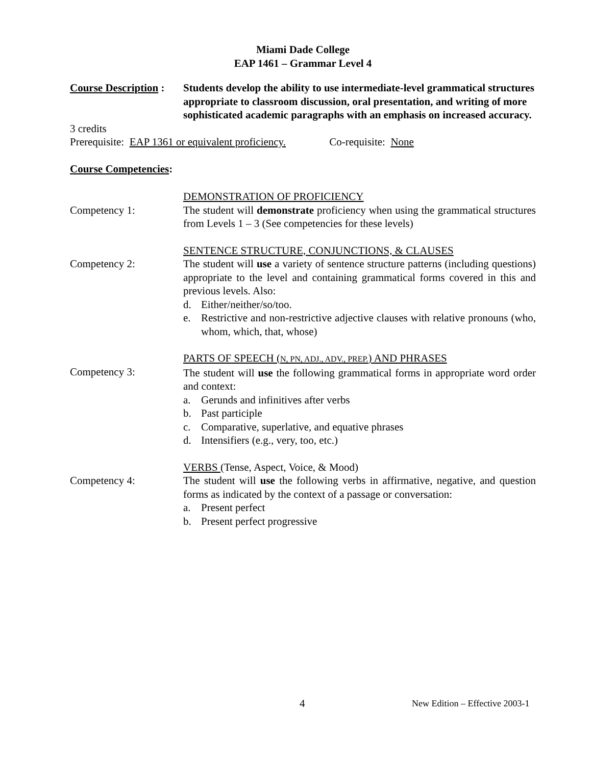Miami Dade College
EAP 1461 – Grammar Level 4
Course Description :
Students develop the ability to use intermediate-level grammatical structures appropriate to classroom discussion, oral presentation, and writing of more sophisticated academic paragraphs with an emphasis on increased accuracy.
3 credits
Prerequisite: EAP 1361 or equivalent proficiency. Co-requisite: None
Course Competencies:
Competency 1: DEMONSTRATION OF PROFICIENCY
The student will demonstrate proficiency when using the grammatical structures from Levels 1 – 3 (See competencies for these levels)
Competency 2: SENTENCE STRUCTURE, CONJUNCTIONS, & CLAUSES
The student will use a variety of sentence structure patterns (including questions) appropriate to the level and containing grammatical forms covered in this and previous levels. Also:
d. Either/neither/so/too.
e. Restrictive and non-restrictive adjective clauses with relative pronouns (who, whom, which, that, whose)
Competency 3: PARTS OF SPEECH (N, PN, ADJ., ADV., PREP.) AND PHRASES
The student will use the following grammatical forms in appropriate word order and context:
a. Gerunds and infinitives after verbs
b. Past participle
c. Comparative, superlative, and equative phrases
d. Intensifiers (e.g., very, too, etc.)
Competency 4: VERBS (Tense, Aspect, Voice, & Mood)
The student will use the following verbs in affirmative, negative, and question forms as indicated by the context of a passage or conversation:
a. Present perfect
b. Present perfect progressive
4 New Edition – Effective 2003-1